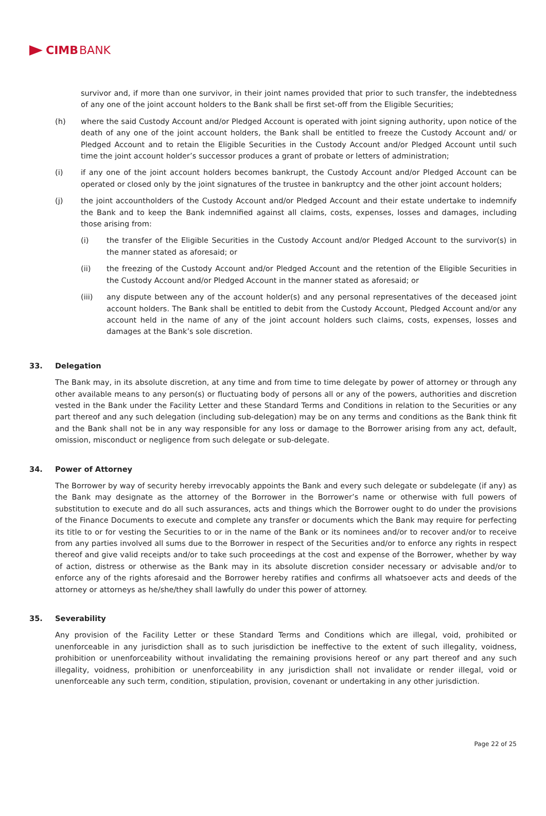CIMB BANK
survivor and, if more than one survivor, in their joint names provided that prior to such transfer, the indebtedness of any one of the joint account holders to the Bank shall be first set-off from the Eligible Securities;
(h) where the said Custody Account and/or Pledged Account is operated with joint signing authority, upon notice of the death of any one of the joint account holders, the Bank shall be entitled to freeze the Custody Account and/ or Pledged Account and to retain the Eligible Securities in the Custody Account and/or Pledged Account until such time the joint account holder’s successor produces a grant of probate or letters of administration;
(i) if any one of the joint account holders becomes bankrupt, the Custody Account and/or Pledged Account can be operated or closed only by the joint signatures of the trustee in bankruptcy and the other joint account holders;
(j) the joint accountholders of the Custody Account and/or Pledged Account and their estate undertake to indemnify the Bank and to keep the Bank indemnified against all claims, costs, expenses, losses and damages, including those arising from:
(i) the transfer of the Eligible Securities in the Custody Account and/or Pledged Account to the survivor(s) in the manner stated as aforesaid; or
(ii) the freezing of the Custody Account and/or Pledged Account and the retention of the Eligible Securities in the Custody Account and/or Pledged Account in the manner stated as aforesaid; or
(iii) any dispute between any of the account holder(s) and any personal representatives of the deceased joint account holders. The Bank shall be entitled to debit from the Custody Account, Pledged Account and/or any account held in the name of any of the joint account holders such claims, costs, expenses, losses and damages at the Bank’s sole discretion.
33. Delegation
The Bank may, in its absolute discretion, at any time and from time to time delegate by power of attorney or through any other available means to any person(s) or fluctuating body of persons all or any of the powers, authorities and discretion vested in the Bank under the Facility Letter and these Standard Terms and Conditions in relation to the Securities or any part thereof and any such delegation (including sub-delegation) may be on any terms and conditions as the Bank think fit and the Bank shall not be in any way responsible for any loss or damage to the Borrower arising from any act, default, omission, misconduct or negligence from such delegate or sub-delegate.
34. Power of Attorney
The Borrower by way of security hereby irrevocably appoints the Bank and every such delegate or subdelegate (if any) as the Bank may designate as the attorney of the Borrower in the Borrower’s name or otherwise with full powers of substitution to execute and do all such assurances, acts and things which the Borrower ought to do under the provisions of the Finance Documents to execute and complete any transfer or documents which the Bank may require for perfecting its title to or for vesting the Securities to or in the name of the Bank or its nominees and/or to recover and/or to receive from any parties involved all sums due to the Borrower in respect of the Securities and/or to enforce any rights in respect thereof and give valid receipts and/or to take such proceedings at the cost and expense of the Borrower, whether by way of action, distress or otherwise as the Bank may in its absolute discretion consider necessary or advisable and/or to enforce any of the rights aforesaid and the Borrower hereby ratifies and confirms all whatsoever acts and deeds of the attorney or attorneys as he/she/they shall lawfully do under this power of attorney.
35. Severability
Any provision of the Facility Letter or these Standard Terms and Conditions which are illegal, void, prohibited or unenforceable in any jurisdiction shall as to such jurisdiction be ineffective to the extent of such illegality, voidness, prohibition or unenforceability without invalidating the remaining provisions hereof or any part thereof and any such illegality, voidness, prohibition or unenforceability in any jurisdiction shall not invalidate or render illegal, void or unenforceable any such term, condition, stipulation, provision, covenant or undertaking in any other jurisdiction.
Page 22 of 25